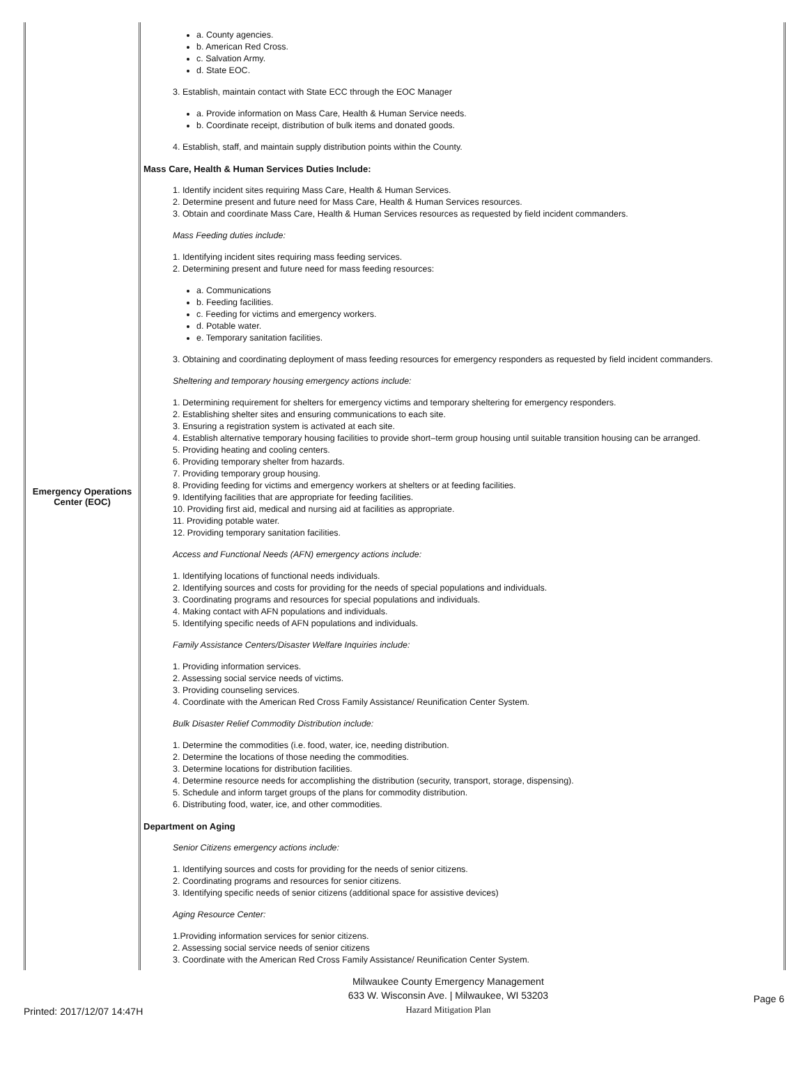| Emergency Operations Center (EOC) | a. County agencies. b. American Red Cross. c. Salvation Army. d. State EOC. 3. Establish, maintain contact with State ECC through the EOC Manager a. Provide information on Mass Care, Health & Human Service needs. b. Coordinate receipt, distribution of bulk items and donated goods. 4. Establish, staff, and maintain supply distribution points within the County. Mass Care, Health & Human Services Duties Include: 1. Identify incident sites requiring Mass Care, Health & Human Services. 2. Determine present and future need for Mass Care, Health & Human Services resources. 3. Obtain and coordinate Mass Care, Health & Human Services resources as requested by field incident commanders. Mass Feeding duties include: 1. Identifying incident sites requiring mass feeding services. 2. Determining present and future need for mass feeding resources: a. Communications b. Feeding facilities. c. Feeding for victims and emergency workers. d. Potable water. e. Temporary sanitation facilities. 3. Obtaining and coordinating deployment of mass feeding resources for emergency responders as requested by field incident commanders. Sheltering and temporary housing emergency actions include: 1. Determining requirement for shelters for emergency victims and temporary sheltering for emergency responders. 2. Establishing shelter sites and ensuring communications to each site. 3. Ensuring a registration system is activated at each site. 4. Establish alternative temporary housing facilities to provide short–term group housing until suitable transition housing can be arranged. 5. Providing heating and cooling centers. 6. Providing temporary shelter from hazards. 7. Providing temporary group housing. 8. Providing feeding for victims and emergency workers at shelters or at feeding facilities. 9. Identifying facilities that are appropriate for feeding facilities. 10. Providing first aid, medical and nursing aid at facilities as appropriate. 11. Providing potable water. 12. Providing temporary sanitation facilities. Access and Functional Needs (AFN) emergency actions include: 1. Identifying locations of functional needs individuals. 2. Identifying sources and costs for providing for the needs of special populations and individuals. 3. Coordinating programs and resources for special populations and individuals. 4. Making contact with AFN populations and individuals. 5. Identifying specific needs of AFN populations and individuals. Family Assistance Centers/Disaster Welfare Inquiries include: 1. Providing information services. 2. Assessing social service needs of victims. 3. Providing counseling services. 4. Coordinate with the American Red Cross Family Assistance/ Reunification Center System. Bulk Disaster Relief Commodity Distribution include: 1. Determine the commodities (i.e. food, water, ice, needing distribution. 2. Determine the locations of those needing the commodities. 3. Determine locations for distribution facilities. 4. Determine resource needs for accomplishing the distribution (security, transport, storage, dispensing). 5. Schedule and inform target groups of the plans for commodity distribution. 6. Distributing food, water, ice, and other commodities. Department on Aging Senior Citizens emergency actions include: 1. Identifying sources and costs for providing for the needs of senior citizens. 2. Coordinating programs and resources for senior citizens. 3. Identifying specific needs of senior citizens (additional space for assistive devices) Aging Resource Center: 1.Providing information services for senior citizens. 2. Assessing social service needs of senior citizens 3. Coordinate with the American Red Cross Family Assistance/ Reunification Center System. |
Printed: 2017/12/07 14:47H
Milwaukee County Emergency Management
633 W. Wisconsin Ave. | Milwaukee, WI 53203
Hazard Mitigation Plan
Page 6